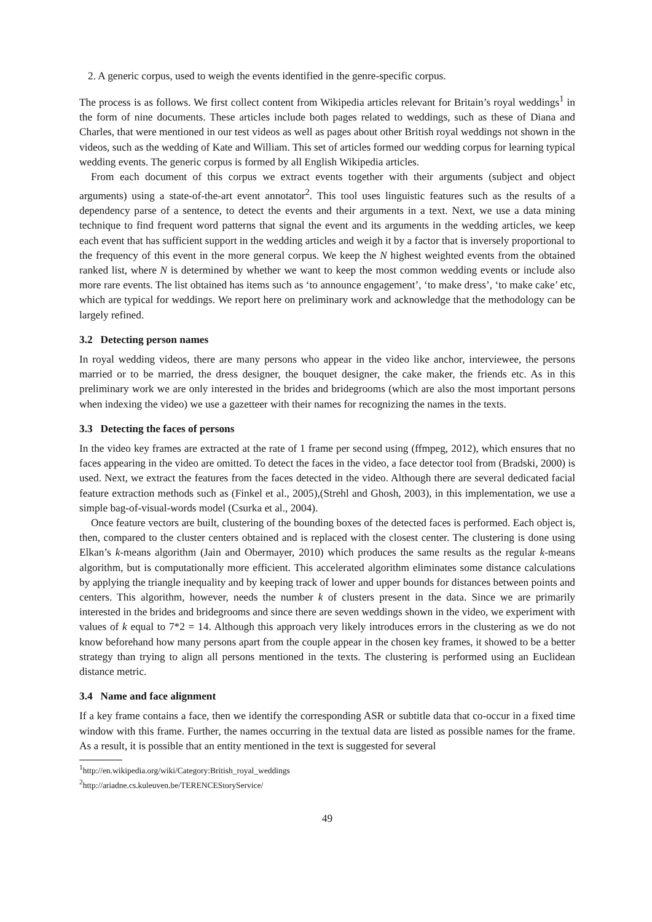2. A generic corpus, used to weigh the events identified in the genre-specific corpus.
The process is as follows. We first collect content from Wikipedia articles relevant for Britain’s royal weddings<sup>1</sup> in the form of nine documents. These articles include both pages related to weddings, such as these of Diana and Charles, that were mentioned in our test videos as well as pages about other British royal weddings not shown in the videos, such as the wedding of Kate and William. This set of articles formed our wedding corpus for learning typical wedding events. The generic corpus is formed by all English Wikipedia articles.
From each document of this corpus we extract events together with their arguments (subject and object arguments) using a state-of-the-art event annotator<sup>2</sup>. This tool uses linguistic features such as the results of a dependency parse of a sentence, to detect the events and their arguments in a text. Next, we use a data mining technique to find frequent word patterns that signal the event and its arguments in the wedding articles, we keep each event that has sufficient support in the wedding articles and weigh it by a factor that is inversely proportional to the frequency of this event in the more general corpus. We keep the N highest weighted events from the obtained ranked list, where N is determined by whether we want to keep the most common wedding events or include also more rare events. The list obtained has items such as ‘to announce engagement’, ‘to make dress’, ‘to make cake’ etc, which are typical for weddings. We report here on preliminary work and acknowledge that the methodology can be largely refined.
3.2 Detecting person names
In royal wedding videos, there are many persons who appear in the video like anchor, interviewee, the persons married or to be married, the dress designer, the bouquet designer, the cake maker, the friends etc. As in this preliminary work we are only interested in the brides and bridegrooms (which are also the most important persons when indexing the video) we use a gazetteer with their names for recognizing the names in the texts.
3.3 Detecting the faces of persons
In the video key frames are extracted at the rate of 1 frame per second using (ffmpeg, 2012), which ensures that no faces appearing in the video are omitted. To detect the faces in the video, a face detector tool from (Bradski, 2000) is used. Next, we extract the features from the faces detected in the video. Although there are several dedicated facial feature extraction methods such as (Finkel et al., 2005),(Strehl and Ghosh, 2003), in this implementation, we use a simple bag-of-visual-words model (Csurka et al., 2004).
Once feature vectors are built, clustering of the bounding boxes of the detected faces is performed. Each object is, then, compared to the cluster centers obtained and is replaced with the closest center. The clustering is done using Elkan’s k-means algorithm (Jain and Obermayer, 2010) which produces the same results as the regular k-means algorithm, but is computationally more efficient. This accelerated algorithm eliminates some distance calculations by applying the triangle inequality and by keeping track of lower and upper bounds for distances between points and centers. This algorithm, however, needs the number k of clusters present in the data. Since we are primarily interested in the brides and bridegrooms and since there are seven weddings shown in the video, we experiment with values of k equal to 7*2 = 14. Although this approach very likely introduces errors in the clustering as we do not know beforehand how many persons apart from the couple appear in the chosen key frames, it showed to be a better strategy than trying to align all persons mentioned in the texts. The clustering is performed using an Euclidean distance metric.
3.4 Name and face alignment
If a key frame contains a face, then we identify the corresponding ASR or subtitle data that co-occur in a fixed time window with this frame. Further, the names occurring in the textual data are listed as possible names for the frame. As a result, it is possible that an entity mentioned in the text is suggested for several
<sup>1</sup> http://en.wikipedia.org/wiki/Category:British_royal_weddings
<sup>2</sup> http://ariadne.cs.kuleuven.be/TERENCEStoryService/
49